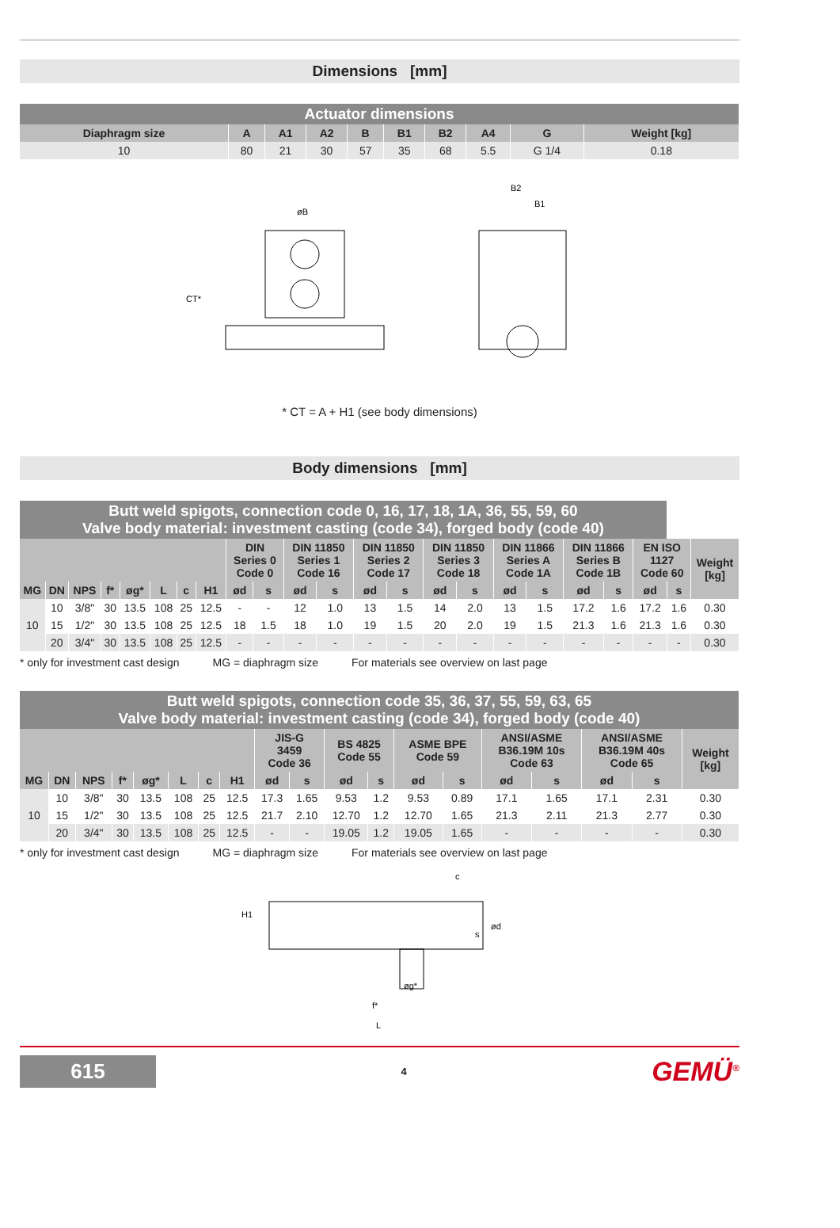Dimensions [mm]
| Actuator dimensions | | | | | | | | | |
| Diaphragm size | A | A1 | A2 | B | B1 | B2 | A4 | G | Weight [kg] |
| 10 | 80 | 21 | 30 | 57 | 35 | 68 | 5.5 | G 1/4 | 0.18 |
øB
CT*
B2
B1
* CT = A + H1 (see body dimensions)
Body dimensions [mm]
| Butt weld spigots, connection code 0, 16, 17, 18, 1A, 36, 55, 59, 60 Valve body material: investment casting (code 34), forged body (code 40) | | | | | | | | | | | | | | | | | | | | | | |
| | | | | | | | | DIN Series 0 Code 0 | | DIN 11850 Series 1 Code 16 | | DIN 11850 Series 2 Code 17 | | DIN 11850 Series 3 Code 18 | | DIN 11866 Series A Code 1A | | DIN 11866 Series B Code 1B | | EN ISO 1127 Code 60 | | Weight [kg] |
| MG | DN | NPS | f* | øg* | L | c | H1 | ød | s | ød | s | ød | s | ød | s | ød | s | ød | s | ød | s | |
| 10 | 10 | 3/8" | 30 | 13.5 | 108 | 25 | 12.5 | - | - | 12 | 1.0 | 13 | 1.5 | 14 | 2.0 | 13 | 1.5 | 17.2 | 1.6 | 17.2 | 1.6 | 0.30 |
| | 15 | 1/2" | 30 | 13.5 | 108 | 25 | 12.5 | 18 | 1.5 | 18 | 1.0 | 19 | 1.5 | 20 | 2.0 | 19 | 1.5 | 21.3 | 1.6 | 21.3 | 1.6 | 0.30 |
| | 20 | 3/4" | 30 | 13.5 | 108 | 25 | 12.5 | - | - | - | - | - | - | - | - | - | - | - | - | - | - | 0.30 |
* only for investment cast design MG = diaphragm size For materials see overview on last page
| Butt weld spigots, connection code 35, 36, 37, 55, 59, 63, 65 Valve body material: investment casting (code 34), forged body (code 40) | | | | | | | | | | | | | | | | | | |
| | | | | | | | | JIS-G 3459 Code 36 | | BS 4825 Code 55 | | ASME BPE Code 59 | | ANSI/ASME B36.19M 10s Code 63 | | ANSI/ASME B36.19M 40s Code 65 | | Weight [kg] |
| MG | DN | NPS | f* | øg* | L | c | H1 | ød | s | ød | s | ød | s | ød | s | ød | s | |
| 10 | 10 | 3/8" | 30 | 13.5 | 108 | 25 | 12.5 | 17.3 | 1.65 | 9.53 | 1.2 | 9.53 | 0.89 | 17.1 | 1.65 | 17.1 | 2.31 | 0.30 |
| | 15 | 1/2" | 30 | 13.5 | 108 | 25 | 12.5 | 21.7 | 2.10 | 12.70 | 1.2 | 12.70 | 1.65 | 21.3 | 2.11 | 21.3 | 2.77 | 0.30 |
| | 20 | 3/4" | 30 | 13.5 | 108 | 25 | 12.5 | - | - | 19.05 | 1.2 | 19.05 | 1.65 | - | - | - | - | 0.30 |
* only for investment cast design MG = diaphragm size For materials see overview on last page
c
øg*
f*
L
H1
ød
s
615
4
GEMÜ<sup>®</sup>